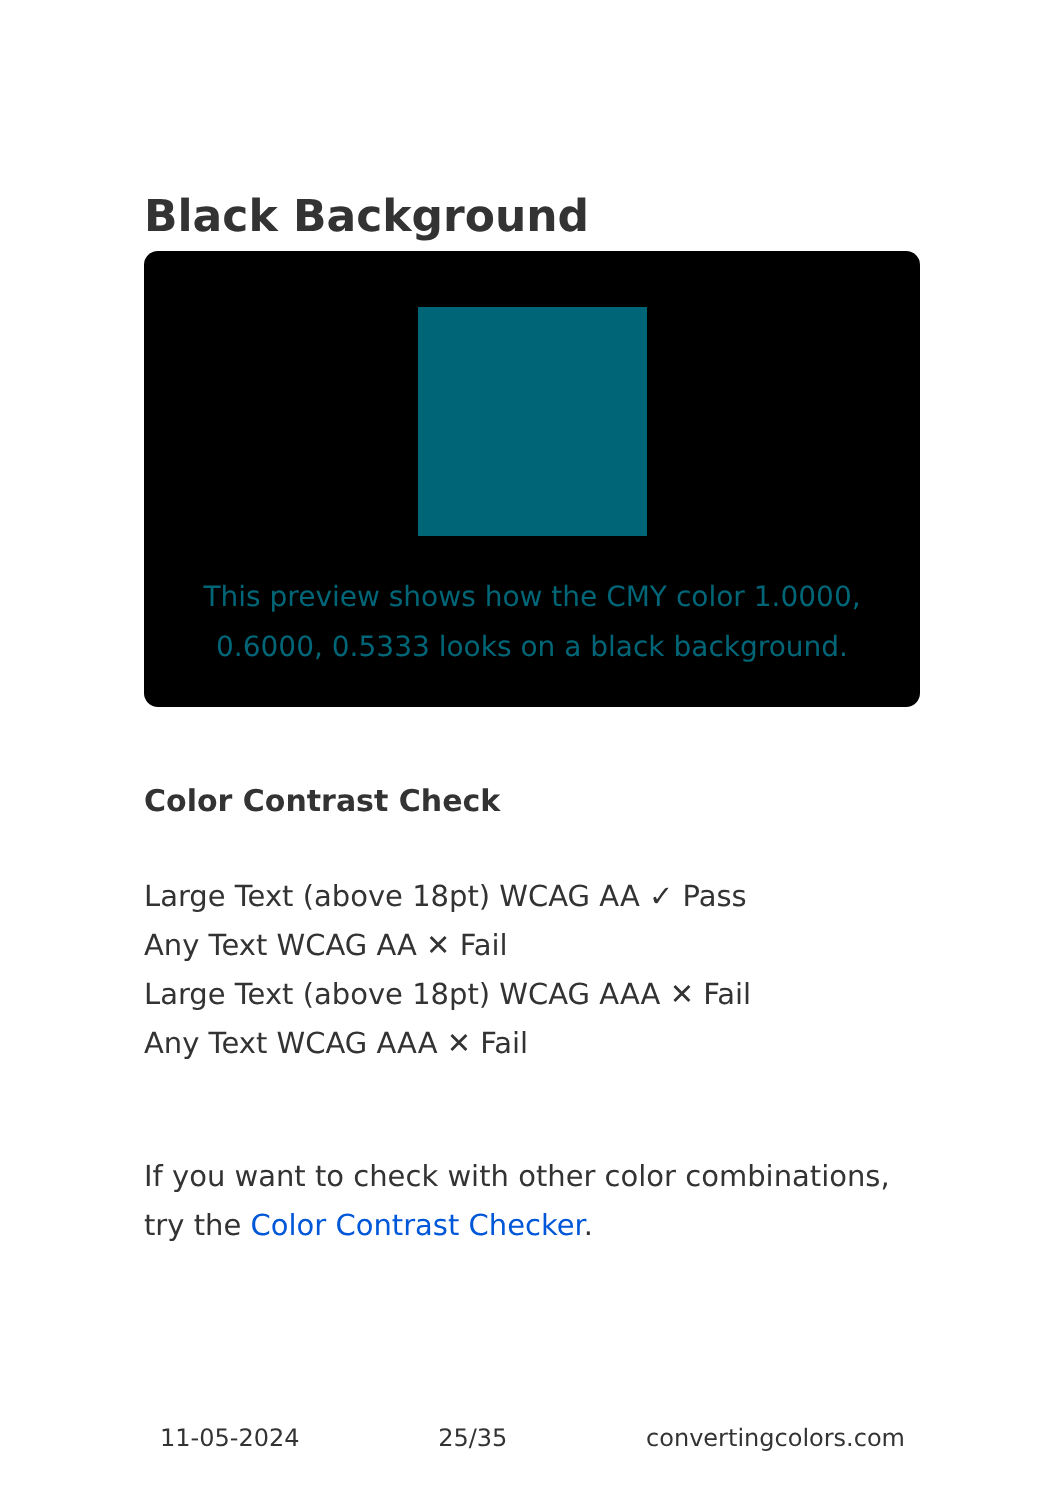Black Background
This preview shows how the CMY color 1.0000, 0.6000, 0.5333 looks on a black background.
Color Contrast Check
Large Text (above 18pt) WCAG AA ✓ Pass
Any Text WCAG AA ✕ Fail
Large Text (above 18pt) WCAG AAA ✕ Fail
Any Text WCAG AAA ✕ Fail
If you want to check with other color combinations, try the Color Contrast Checker.
11-05-2024 25/35 convertingcolors.com